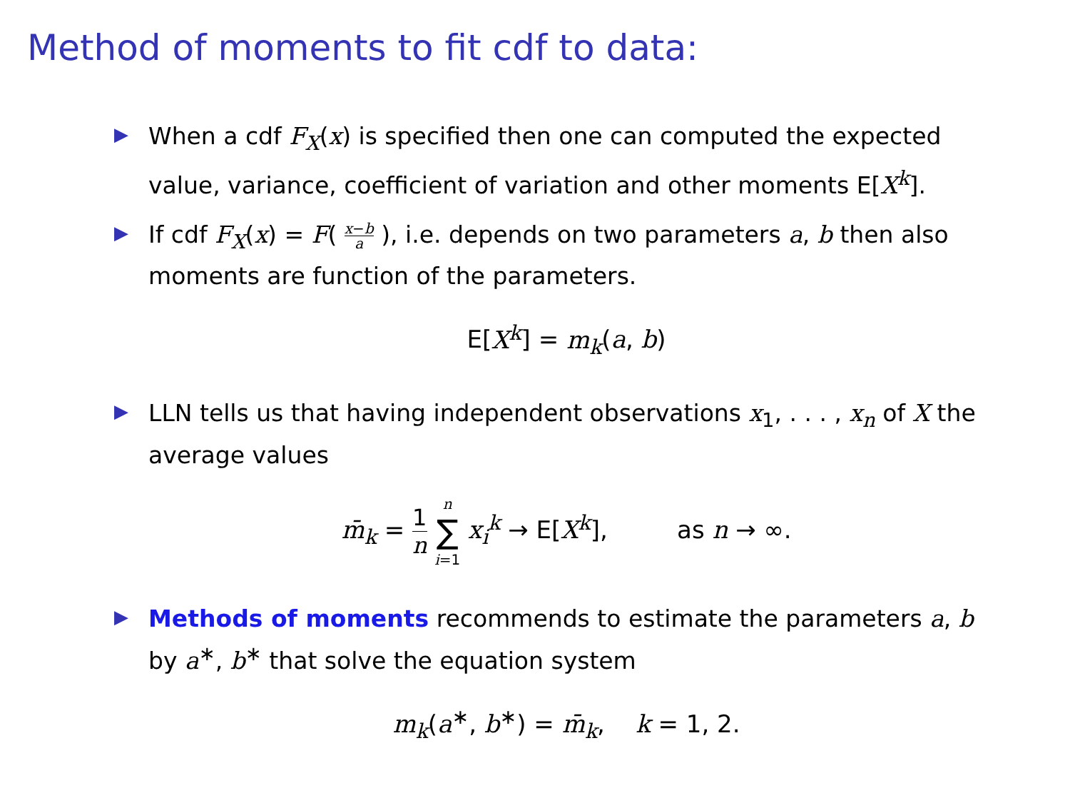Method of moments to fit cdf to data:
▶ When a cdf F<sub>X</sub>(x) is specified then one can computed the expected value, variance, coefficient of variation and other moments E[X<sup>k</sup>].
▶ If cdf F<sub>X</sub>(x) = F( x−b a ), i.e. depends on two parameters a, b then also moments are function of the parameters.
E[X<sup>k</sup>] = m<sub>k</sub>(a, b)
▶ LLN tells us that having independent observations x<sub>1</sub>, . . . , x<sub>n</sub> of X the average values
m̄<sub>k</sub> = 1 n n ∑ i=1 x<sub>i</sub><sup>k</sup> → E[X<sup>k</sup>], as n → ∞.
▶ Methods of moments recommends to estimate the parameters a, b by a<sup>∗</sup>, b<sup>∗</sup> that solve the equation system
m<sub>k</sub>(a<sup>∗</sup>, b<sup>∗</sup>) = m̄<sub>k</sub>, k = 1, 2.